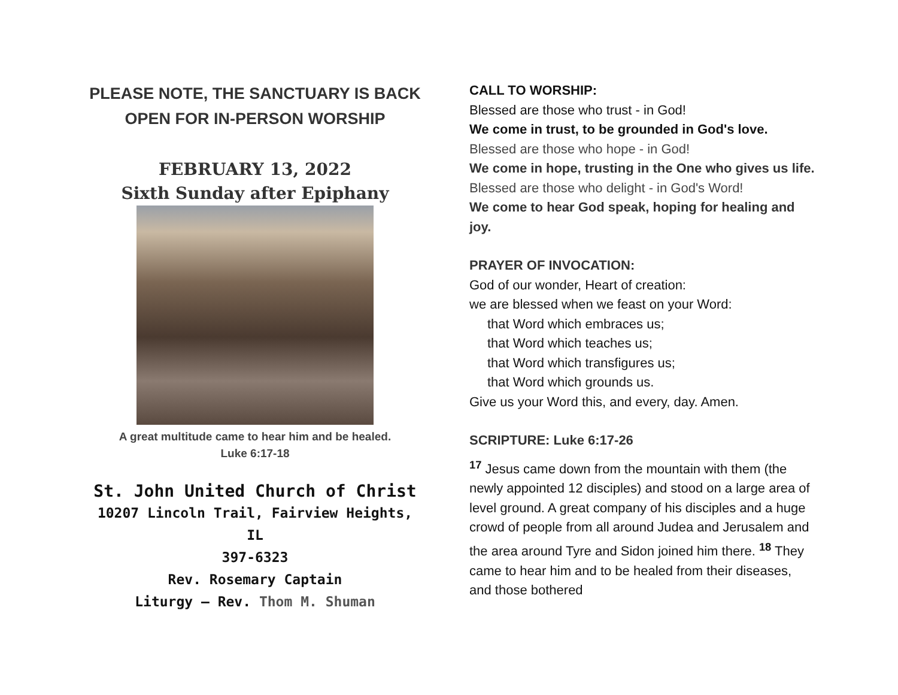PLEASE NOTE, THE SANCTUARY IS BACK OPEN FOR IN-PERSON WORSHIP
FEBRUARY 13, 2022
Sixth Sunday after Epiphany
A great multitude came to hear him and be healed.
Luke 6:17-18
St. John United Church of Christ
10207 Lincoln Trail, Fairview Heights, IL
397-6323
Rev. Rosemary Captain
Liturgy – Rev. Thom M. Shuman
CALL TO WORSHIP:
Blessed are those who trust - in God!
We come in trust, to be grounded in God's love.
Blessed are those who hope - in God!
We come in hope, trusting in the One who gives us life.
Blessed are those who delight - in God's Word!
We come to hear God speak, hoping for healing and joy.
PRAYER OF INVOCATION:
God of our wonder, Heart of creation:
we are blessed when we feast on your Word:
that Word which embraces us;
that Word which teaches us;
that Word which transfigures us;
that Word which grounds us.
Give us your Word this, and every, day. Amen.
SCRIPTURE: Luke 6:17-26
<sup>17</sup> Jesus came down from the mountain with them (the newly appointed 12 disciples) and stood on a large area of level ground. A great company of his disciples and a huge crowd of people from all around Judea and Jerusalem and the area around Tyre and Sidon joined him there. <sup>18</sup> They came to hear him and to be healed from their diseases, and those bothered